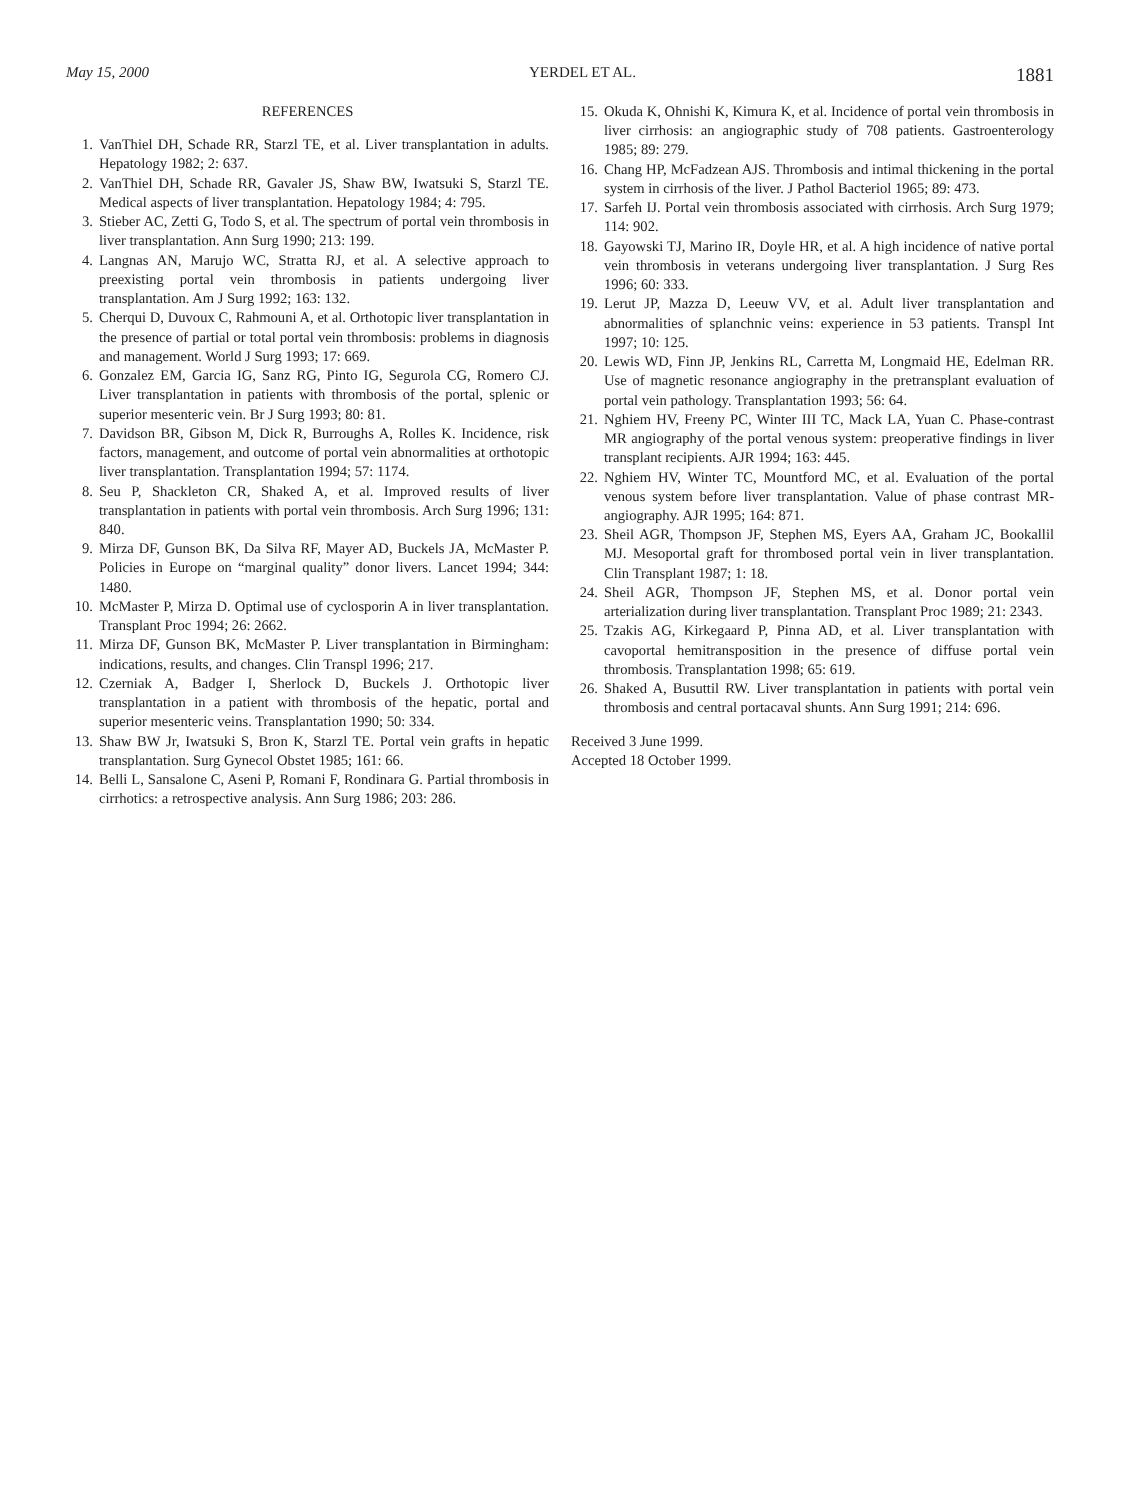May 15, 2000 YERDEL ET AL. 1881
REFERENCES
1. VanThiel DH, Schade RR, Starzl TE, et al. Liver transplantation in adults. Hepatology 1982; 2: 637.
2. VanThiel DH, Schade RR, Gavaler JS, Shaw BW, Iwatsuki S, Starzl TE. Medical aspects of liver transplantation. Hepatology 1984; 4: 795.
3. Stieber AC, Zetti G, Todo S, et al. The spectrum of portal vein thrombosis in liver transplantation. Ann Surg 1990; 213: 199.
4. Langnas AN, Marujo WC, Stratta RJ, et al. A selective approach to preexisting portal vein thrombosis in patients undergoing liver transplantation. Am J Surg 1992; 163: 132.
5. Cherqui D, Duvoux C, Rahmouni A, et al. Orthotopic liver transplantation in the presence of partial or total portal vein thrombosis: problems in diagnosis and management. World J Surg 1993; 17: 669.
6. Gonzalez EM, Garcia IG, Sanz RG, Pinto IG, Segurola CG, Romero CJ. Liver transplantation in patients with thrombosis of the portal, splenic or superior mesenteric vein. Br J Surg 1993; 80: 81.
7. Davidson BR, Gibson M, Dick R, Burroughs A, Rolles K. Incidence, risk factors, management, and outcome of portal vein abnormalities at orthotopic liver transplantation. Transplantation 1994; 57: 1174.
8. Seu P, Shackleton CR, Shaked A, et al. Improved results of liver transplantation in patients with portal vein thrombosis. Arch Surg 1996; 131: 840.
9. Mirza DF, Gunson BK, Da Silva RF, Mayer AD, Buckels JA, McMaster P. Policies in Europe on “marginal quality” donor livers. Lancet 1994; 344: 1480.
10. McMaster P, Mirza D. Optimal use of cyclosporin A in liver transplantation. Transplant Proc 1994; 26: 2662.
11. Mirza DF, Gunson BK, McMaster P. Liver transplantation in Birmingham: indications, results, and changes. Clin Transpl 1996; 217.
12. Czerniak A, Badger I, Sherlock D, Buckels J. Orthotopic liver transplantation in a patient with thrombosis of the hepatic, portal and superior mesenteric veins. Transplantation 1990; 50: 334.
13. Shaw BW Jr, Iwatsuki S, Bron K, Starzl TE. Portal vein grafts in hepatic transplantation. Surg Gynecol Obstet 1985; 161: 66.
14. Belli L, Sansalone C, Aseni P, Romani F, Rondinara G. Partial thrombosis in cirrhotics: a retrospective analysis. Ann Surg 1986; 203: 286.
15. Okuda K, Ohnishi K, Kimura K, et al. Incidence of portal vein thrombosis in liver cirrhosis: an angiographic study of 708 patients. Gastroenterology 1985; 89: 279.
16. Chang HP, McFadzean AJS. Thrombosis and intimal thickening in the portal system in cirrhosis of the liver. J Pathol Bacteriol 1965; 89: 473.
17. Sarfeh IJ. Portal vein thrombosis associated with cirrhosis. Arch Surg 1979; 114: 902.
18. Gayowski TJ, Marino IR, Doyle HR, et al. A high incidence of native portal vein thrombosis in veterans undergoing liver transplantation. J Surg Res 1996; 60: 333.
19. Lerut JP, Mazza D, Leeuw VV, et al. Adult liver transplantation and abnormalities of splanchnic veins: experience in 53 patients. Transpl Int 1997; 10: 125.
20. Lewis WD, Finn JP, Jenkins RL, Carretta M, Longmaid HE, Edelman RR. Use of magnetic resonance angiography in the pretransplant evaluation of portal vein pathology. Transplantation 1993; 56: 64.
21. Nghiem HV, Freeny PC, Winter III TC, Mack LA, Yuan C. Phase-contrast MR angiography of the portal venous system: preoperative findings in liver transplant recipients. AJR 1994; 163: 445.
22. Nghiem HV, Winter TC, Mountford MC, et al. Evaluation of the portal venous system before liver transplantation. Value of phase contrast MR-angiography. AJR 1995; 164: 871.
23. Sheil AGR, Thompson JF, Stephen MS, Eyers AA, Graham JC, Bookallil MJ. Mesoportal graft for thrombosed portal vein in liver transplantation. Clin Transplant 1987; 1: 18.
24. Sheil AGR, Thompson JF, Stephen MS, et al. Donor portal vein arterialization during liver transplantation. Transplant Proc 1989; 21: 2343.
25. Tzakis AG, Kirkegaard P, Pinna AD, et al. Liver transplantation with cavoportal hemitransposition in the presence of diffuse portal vein thrombosis. Transplantation 1998; 65: 619.
26. Shaked A, Busuttil RW. Liver transplantation in patients with portal vein thrombosis and central portacaval shunts. Ann Surg 1991; 214: 696.
Received 3 June 1999.
Accepted 18 October 1999.